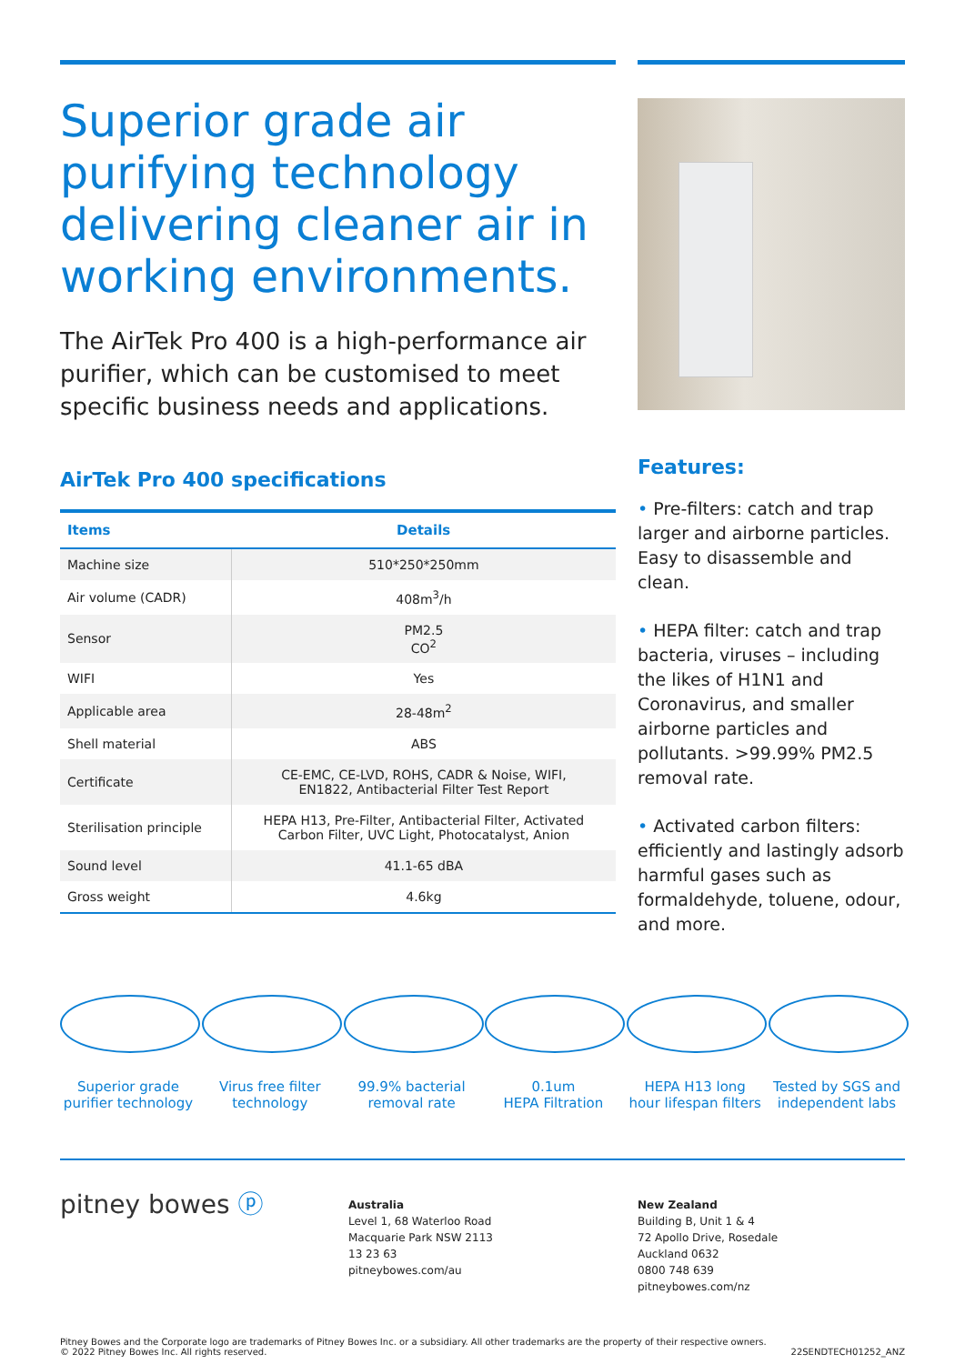Superior grade air purifying technology delivering cleaner air in working environments.
The AirTek Pro 400 is a high-performance air purifier, which can be customised to meet specific business needs and applications.
AirTek Pro 400 specifications
| Items | Details |
| --- | --- |
| Machine size | 510*250*250mm |
| Air volume (CADR) | 408m<sup>3</sup>/h |
| Sensor | PM2.5 CO<sup>2</sup> |
| WIFI | Yes |
| Applicable area | 28-48m<sup>2</sup> |
| Shell material | ABS |
| Certificate | CE-EMC, CE-LVD, ROHS, CADR & Noise, WIFI, EN1822, Antibacterial Filter Test Report |
| Sterilisation principle | HEPA H13, Pre-Filter, Antibacterial Filter, Activated Carbon Filter, UVC Light, Photocatalyst, Anion |
| Sound level | 41.1-65 dBA |
| Gross weight | 4.6kg |
Features:
• Pre-filters: catch and trap larger and airborne particles. Easy to disassemble and clean.
• HEPA filter: catch and trap bacteria, viruses – including the likes of H1N1 and Coronavirus, and smaller airborne particles and pollutants. >99.99% PM2.5 removal rate.
• Activated carbon filters: efficiently and lastingly adsorb harmful gases such as formaldehyde, toluene, odour, and more.
Superior grade purifier technology
Virus free filter technology
99.9% bacterial removal rate
0.1um
HEPA Filtration
HEPA H13 long hour lifespan filters
Tested by SGS and independent labs
pitney bowes ⓟ
Australia
Level 1, 68 Waterloo Road
Macquarie Park NSW 2113
13 23 63
pitneybowes.com/au
New Zealand
Building B, Unit 1 & 4
72 Apollo Drive, Rosedale
Auckland 0632
0800 748 639
pitneybowes.com/nz
Pitney Bowes and the Corporate logo are trademarks of Pitney Bowes Inc. or a subsidiary. All other trademarks are the property of their respective owners.
© 2022 Pitney Bowes Inc. All rights reserved.
22SENDTECH01252_ANZ